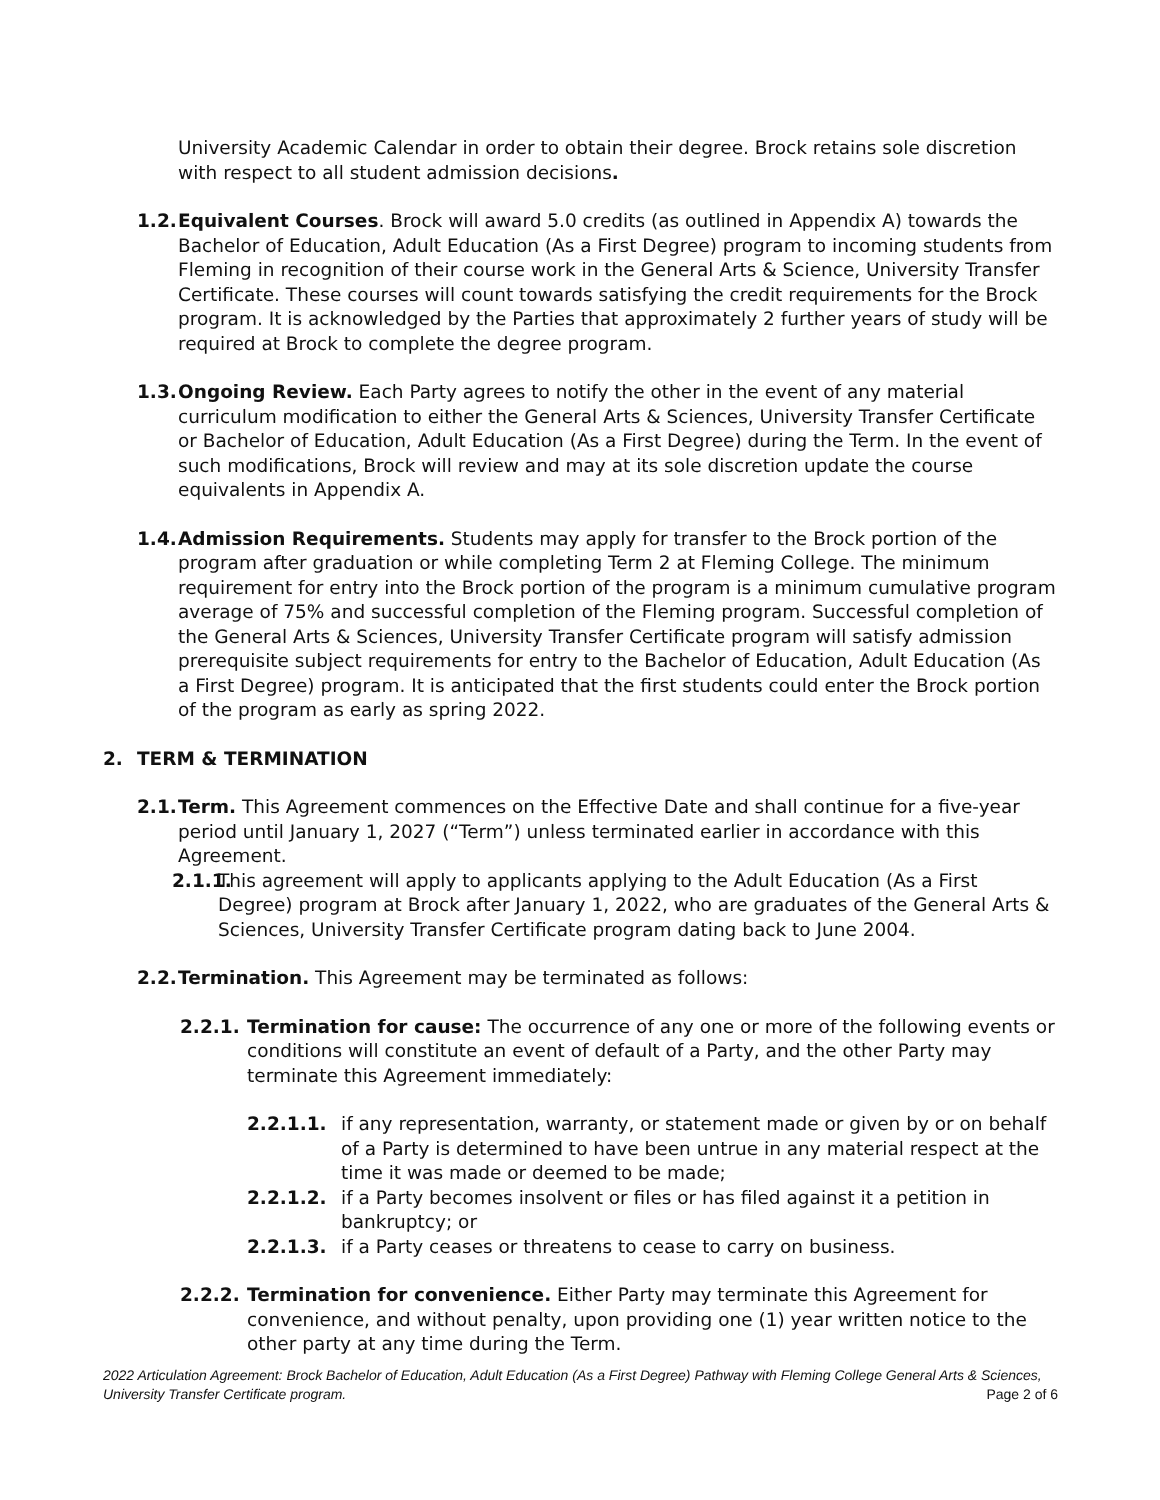University Academic Calendar in order to obtain their degree. Brock retains sole discretion with respect to all student admission decisions.
1.2.
Equivalent Courses. Brock will award 5.0 credits (as outlined in Appendix A) towards the Bachelor of Education, Adult Education (As a First Degree) program to incoming students from Fleming in recognition of their course work in the General Arts & Science, University Transfer Certificate. These courses will count towards satisfying the credit requirements for the Brock program. It is acknowledged by the Parties that approximately 2 further years of study will be required at Brock to complete the degree program.
1.3.
Ongoing Review. Each Party agrees to notify the other in the event of any material curriculum modification to either the General Arts & Sciences, University Transfer Certificate or Bachelor of Education, Adult Education (As a First Degree) during the Term. In the event of such modifications, Brock will review and may at its sole discretion update the course equivalents in Appendix A.
1.4.
Admission Requirements. Students may apply for transfer to the Brock portion of the program after graduation or while completing Term 2 at Fleming College. The minimum requirement for entry into the Brock portion of the program is a minimum cumulative program average of 75% and successful completion of the Fleming program. Successful completion of the General Arts & Sciences, University Transfer Certificate program will satisfy admission prerequisite subject requirements for entry to the Bachelor of Education, Adult Education (As a First Degree) program. It is anticipated that the first students could enter the Brock portion of the program as early as spring 2022.
2. TERM & TERMINATION
2.1.
Term. This Agreement commences on the Effective Date and shall continue for a five-year period until January 1, 2027 (“Term”) unless terminated earlier in accordance with this Agreement.
2.1.1.
This agreement will apply to applicants applying to the Adult Education (As a First Degree) program at Brock after January 1, 2022, who are graduates of the General Arts & Sciences, University Transfer Certificate program dating back to June 2004.
2.2.
Termination. This Agreement may be terminated as follows:
2.2.1. Termination for cause: The occurrence of any one or more of the following events or conditions will constitute an event of default of a Party, and the other Party may terminate this Agreement immediately:
2.2.1.1. if any representation, warranty, or statement made or given by or on behalf of a Party is determined to have been untrue in any material respect at the time it was made or deemed to be made;
2.2.1.2. if a Party becomes insolvent or files or has filed against it a petition in bankruptcy; or
2.2.1.3. if a Party ceases or threatens to cease to carry on business.
2.2.2. Termination for convenience. Either Party may terminate this Agreement for convenience, and without penalty, upon providing one (1) year written notice to the other party at any time during the Term.
2022 Articulation Agreement: Brock Bachelor of Education, Adult Education (As a First Degree) Pathway with Fleming College General Arts & Sciences, University Transfer Certificate program. Page 2 of 6